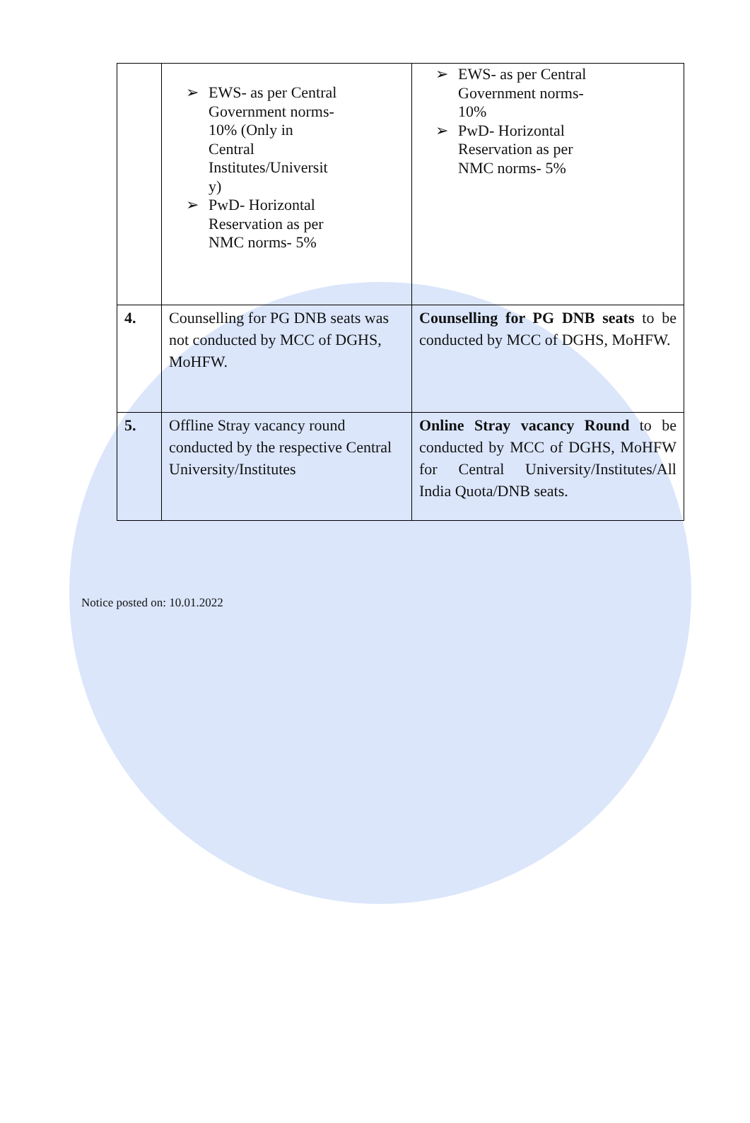| | ➢ EWS- as per Central Government norms- 10% (Only in Central Institutes/Universit y) ➢ PwD- Horizontal Reservation as per NMC norms- 5% | ➢ EWS- as per Central Government norms- 10% ➢ PwD- Horizontal Reservation as per NMC norms- 5% |
| 4. | Counselling for PG DNB seats was not conducted by MCC of DGHS, MoHFW. | Counselling for PG DNB seats to be conducted by MCC of DGHS, MoHFW. |
| 5. | Offline Stray vacancy round conducted by the respective Central University/Institutes | Online Stray vacancy Round to be conducted by MCC of DGHS, MoHFW for Central University/Institutes/All India Quota/DNB seats. |
Notice posted on: 10.01.2022